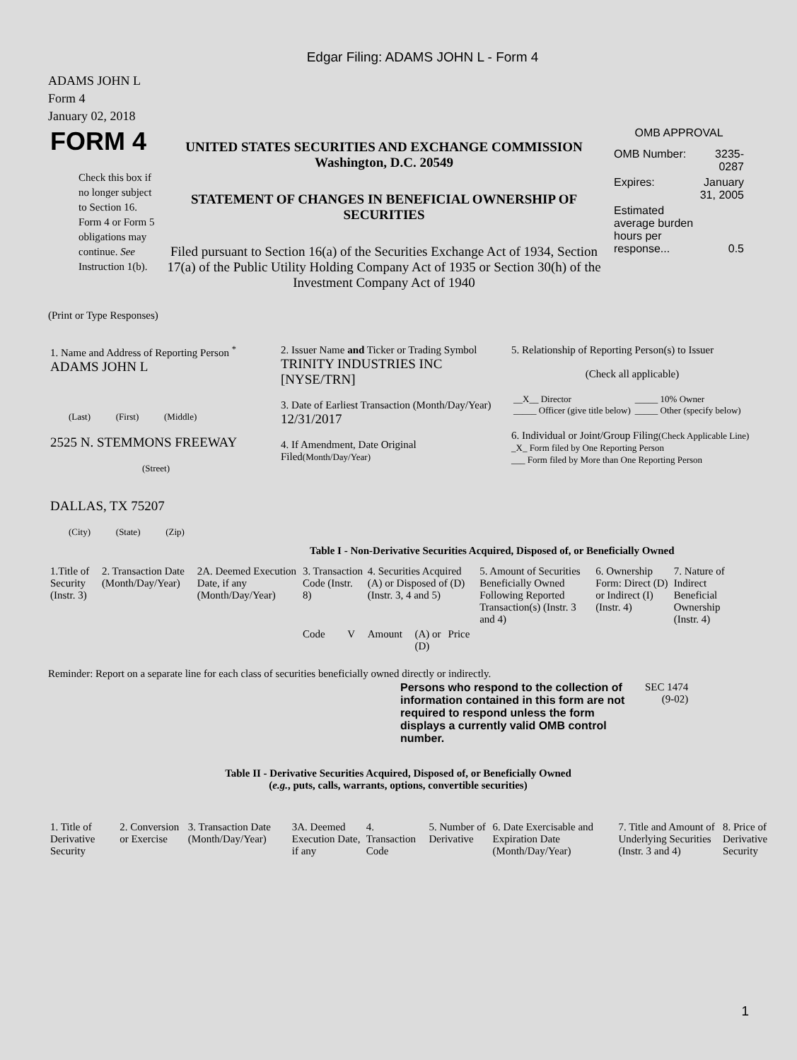Edgar Filing: ADAMS JOHN L - Form 4
ADAMS JOHN L
Form 4
January 02, 2018
| FORM 4 Check this box if no longer subject to Section 16. Form 4 or Form 5 obligations may continue. See Instruction 1(b). | UNITED STATES SECURITIES AND EXCHANGE COMMISSION Washington, D.C. 20549 STATEMENT OF CHANGES IN BENEFICIAL OWNERSHIP OF SECURITIES Filed pursuant to Section 16(a) of the Securities Exchange Act of 1934, Section 17(a) of the Public Utility Holding Company Act of 1935 or Section 30(h) of the Investment Company Act of 1940 | OMB APPROVAL / OMB Number: / 3235-0287 / / Expires: / January 31, 2005 / / Estimated average burden hours per response... / 0.5 / |
(Print or Type Responses)
| 1. Name and Address of Reporting Person <sup>*</sup> ADAMS JOHN L (Last) (First) (Middle) 2525 N. STEMMONS FREEWAY (Street) DALLAS, TX 75207 (City) (State) (Zip) | 2. Issuer Name and Ticker or Trading Symbol TRINITY INDUSTRIES INC [NYSE/TRN] 3. Date of Earliest Transaction (Month/Day/Year) 12/31/2017 4. If Amendment, Date Original Filed (Month/Day/Year) | 5. Relationship of Reporting Person(s) to Issuer (Check all applicable) / __X__ Director _____ Officer (give title below) / _____ 10% Owner _____ Other (specify below) / 6. Individual or Joint/Group Filing (Check Applicable Line) _X_ Form filed by One Reporting Person ___ Form filed by More than One Reporting Person |
Table I - Non-Derivative Securities Acquired, Disposed of, or Beneficially Owned
| 1.Title of Security (Instr. 3) | 2. Transaction Date (Month/Day/Year) | 2A. Deemed Execution Date, if any (Month/Day/Year) | 3. Transaction Code (Instr. 8) | | 4. Securities Acquired (A) or Disposed of (D) (Instr. 3, 4 and 5) | | | 5. Amount of Securities Beneficially Owned Following Reported Transaction(s) (Instr. 3 and 4) | 6. Ownership Form: Direct (D) or Indirect (I) (Instr. 4) | 7. Nature of Indirect Beneficial Ownership (Instr. 4) |
| --- | --- | --- | --- | --- | --- | --- | --- | --- | --- | --- |
| | | | Code | V | Amount | (A) or (D) | Price | | | |
Reminder: Report on a separate line for each class of securities beneficially owned directly or indirectly.
| Persons who respond to the collection of information contained in this form are not required to respond unless the form displays a currently valid OMB control number. | SEC 1474 (9-02) |
Table II - Derivative Securities Acquired, Disposed of, or Beneficially Owned
(e.g., puts, calls, warrants, options, convertible securities)
| 1. Title of Derivative Security | 2. Conversion or Exercise | 3. Transaction Date (Month/Day/Year) | 3A. Deemed Execution Date, if any | 4. Transaction Code | 5. Number of Derivative | 6. Date Exercisable and Expiration Date (Month/Day/Year) | 7. Title and Amount of Underlying Securities (Instr. 3 and 4) | 8. Price of Derivative Security |
| --- | --- | --- | --- | --- | --- | --- | --- | --- |
1